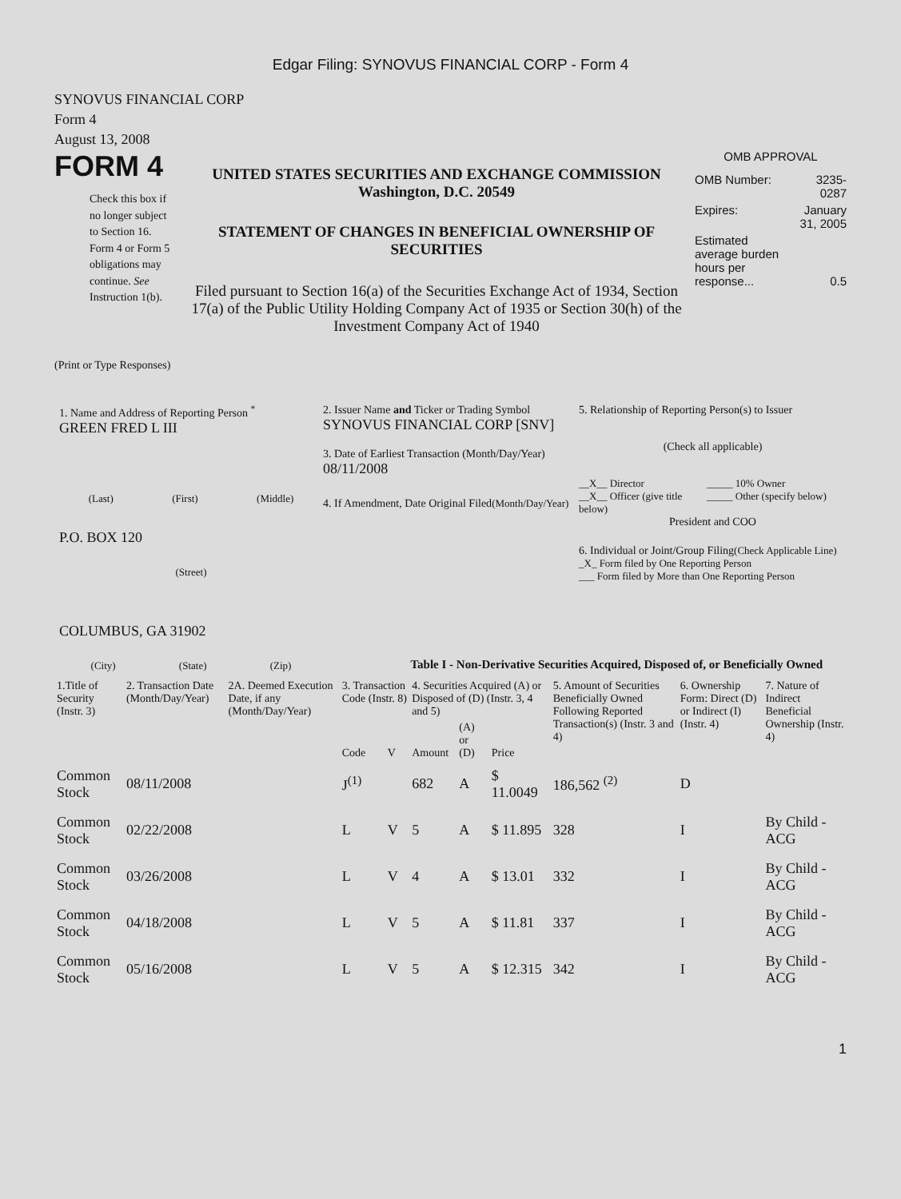Edgar Filing: SYNOVUS FINANCIAL CORP - Form 4
SYNOVUS FINANCIAL CORP
Form 4
August 13, 2008
FORM 4
Check this box if no longer subject to Section 16. Form 4 or Form 5 obligations may continue. See Instruction 1(b).
UNITED STATES SECURITIES AND EXCHANGE COMMISSION
Washington, D.C. 20549
STATEMENT OF CHANGES IN BENEFICIAL OWNERSHIP OF SECURITIES
Filed pursuant to Section 16(a) of the Securities Exchange Act of 1934, Section 17(a) of the Public Utility Holding Company Act of 1935 or Section 30(h) of the Investment Company Act of 1940
OMB APPROVAL
| OMB Number: | 3235-0287 |
| Expires: | January 31, 2005 |
| Estimated average burden hours per response... | 0.5 |
(Print or Type Responses)
1. Name and Address of Reporting Person <sup>*</sup>
GREEN FRED L III
(Last) (First) (Middle)
P.O. BOX 120
(Street)
COLUMBUS, GA 31902
(City) (State) (Zip)
2. Issuer Name and Ticker or Trading Symbol
SYNOVUS FINANCIAL CORP [SNV]
3. Date of Earliest Transaction (Month/Day/Year)
08/11/2008
4. If Amendment, Date Original Filed(Month/Day/Year)
5. Relationship of Reporting Person(s) to Issuer
(Check all applicable)
__X__ Director
__X__ Officer (give title below)
_____ 10% Owner
_____ Other (specify below)
President and COO
6. Individual or Joint/Group Filing(Check Applicable Line)
_X_ Form filed by One Reporting Person
___ Form filed by More than One Reporting Person
Table I - Non-Derivative Securities Acquired, Disposed of, or Beneficially Owned
| 1.Title of Security (Instr. 3) | 2. Transaction Date (Month/Day/Year) | 2A. Deemed Execution Date, if any (Month/Day/Year) | 3. Transaction Code (Instr. 8) | | 4. Securities Acquired (A) or Disposed of (D) (Instr. 3, 4 and 5) | | | 5. Amount of Securities Beneficially Owned Following Reported Transaction(s) (Instr. 3 and 4) | 6. Ownership Form: Direct (D) or Indirect (I) (Instr. 4) | 7. Nature of Indirect Beneficial Ownership (Instr. 4) |
| --- | --- | --- | --- | --- | --- | --- | --- | --- | --- | --- |
| | | | Code | V | Amount | (A) or (D) | Price | | | |
| Common Stock | 08/11/2008 | | J<sup>(1)</sup> | | 682 | A | $ 11.0049 | 186,562 <sup>(2)</sup> | D | |
| Common Stock | 02/22/2008 | | L | V | 5 | A | $ 11.895 | 328 | I | By Child - ACG |
| Common Stock | 03/26/2008 | | L | V | 4 | A | $ 13.01 | 332 | I | By Child - ACG |
| Common Stock | 04/18/2008 | | L | V | 5 | A | $ 11.81 | 337 | I | By Child - ACG |
| Common Stock | 05/16/2008 | | L | V | 5 | A | $ 12.315 | 342 | I | By Child - ACG |
1